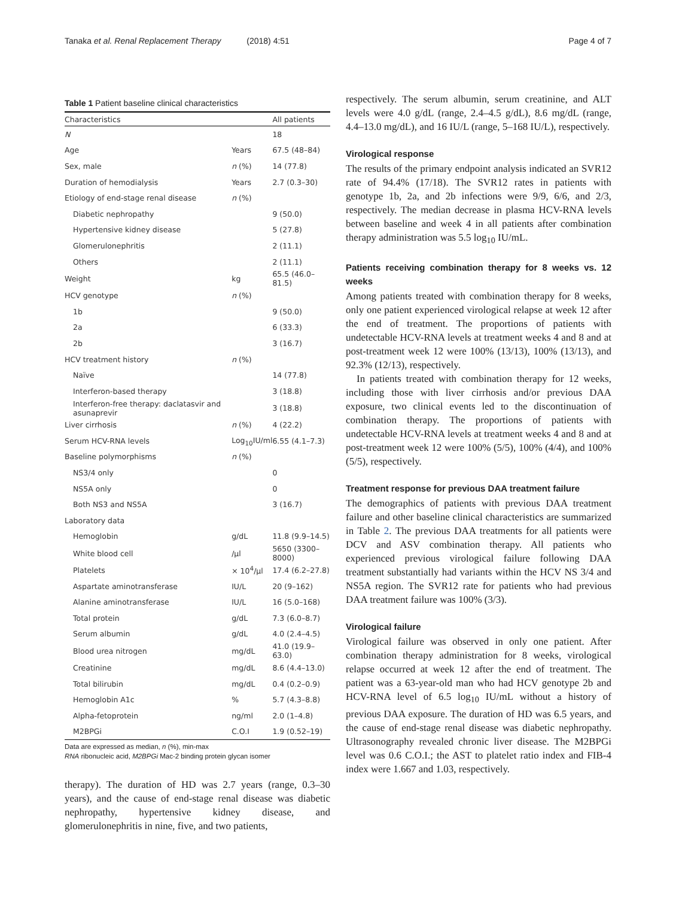Tanaka et al. Renal Replacement Therapy (2018) 4:51 Page 4 of 7
Table 1 Patient baseline clinical characteristics
| Characteristics | | All patients |
| --- | --- | --- |
| N | | 18 |
| Age | Years | 67.5 (48–84) |
| Sex, male | n (%) | 14 (77.8) |
| Duration of hemodialysis | Years | 2.7 (0.3–30) |
| Etiology of end-stage renal disease | n (%) | |
| Diabetic nephropathy | | 9 (50.0) |
| Hypertensive kidney disease | | 5 (27.8) |
| Glomerulonephritis | | 2 (11.1) |
| Others | | 2 (11.1) |
| Weight | kg | 65.5 (46.0–81.5) |
| HCV genotype | n (%) | |
| 1b | | 9 (50.0) |
| 2a | | 6 (33.3) |
| 2b | | 3 (16.7) |
| HCV treatment history | n (%) | |
| Naïve | | 14 (77.8) |
| Interferon-based therapy | | 3 (18.8) |
| Interferon-free therapy: daclatasvir and asunaprevir | | 3 (18.8) |
| Liver cirrhosis | n (%) | 4 (22.2) |
| Serum HCV-RNA levels | Log<sub>10</sub>IU/ml | 6.55 (4.1–7.3) |
| Baseline polymorphisms | n (%) | |
| NS3/4 only | | 0 |
| NS5A only | | 0 |
| Both NS3 and NS5A | | 3 (16.7) |
| Laboratory data | | |
| Hemoglobin | g/dL | 11.8 (9.9–14.5) |
| White blood cell | /μl | 5650 (3300–8000) |
| Platelets | × 10<sup>4</sup>/μl | 17.4 (6.2–27.8) |
| Aspartate aminotransferase | IU/L | 20 (9–162) |
| Alanine aminotransferase | IU/L | 16 (5.0–168) |
| Total protein | g/dL | 7.3 (6.0–8.7) |
| Serum albumin | g/dL | 4.0 (2.4–4.5) |
| Blood urea nitrogen | mg/dL | 41.0 (19.9–63.0) |
| Creatinine | mg/dL | 8.6 (4.4–13.0) |
| Total bilirubin | mg/dL | 0.4 (0.2–0.9) |
| Hemoglobin A1c | % | 5.7 (4.3–8.8) |
| Alpha-fetoprotein | ng/ml | 2.0 (1–4.8) |
| M2BPGi | C.O.I | 1.9 (0.52–19) |
Data are expressed as median, n (%), min-max
RNA ribonucleic acid, M2BPGi Mac-2 binding protein glycan isomer
therapy). The duration of HD was 2.7 years (range, 0.3–30 years), and the cause of end-stage renal disease was diabetic nephropathy, hypertensive kidney disease, and glomerulonephritis in nine, five, and two patients,
respectively. The serum albumin, serum creatinine, and ALT levels were 4.0 g/dL (range, 2.4–4.5 g/dL), 8.6 mg/dL (range, 4.4–13.0 mg/dL), and 16 IU/L (range, 5–168 IU/L), respectively.
Virological response
The results of the primary endpoint analysis indicated an SVR12 rate of 94.4% (17/18). The SVR12 rates in patients with genotype 1b, 2a, and 2b infections were 9/9, 6/6, and 2/3, respectively. The median decrease in plasma HCV-RNA levels between baseline and week 4 in all patients after combination therapy administration was 5.5 log<sub>10</sub> IU/mL.
Patients receiving combination therapy for 8 weeks vs. 12 weeks
Among patients treated with combination therapy for 8 weeks, only one patient experienced virological relapse at week 12 after the end of treatment. The proportions of patients with undetectable HCV-RNA levels at treatment weeks 4 and 8 and at post-treatment week 12 were 100% (13/13), 100% (13/13), and 92.3% (12/13), respectively.
In patients treated with combination therapy for 12 weeks, including those with liver cirrhosis and/or previous DAA exposure, two clinical events led to the discontinuation of combination therapy. The proportions of patients with undetectable HCV-RNA levels at treatment weeks 4 and 8 and at post-treatment week 12 were 100% (5/5), 100% (4/4), and 100% (5/5), respectively.
Treatment response for previous DAA treatment failure
The demographics of patients with previous DAA treatment failure and other baseline clinical characteristics are summarized in Table 2. The previous DAA treatments for all patients were DCV and ASV combination therapy. All patients who experienced previous virological failure following DAA treatment substantially had variants within the HCV NS 3/4 and NS5A region. The SVR12 rate for patients who had previous DAA treatment failure was 100% (3/3).
Virological failure
Virological failure was observed in only one patient. After combination therapy administration for 8 weeks, virological relapse occurred at week 12 after the end of treatment. The patient was a 63-year-old man who had HCV genotype 2b and HCV-RNA level of 6.5 log<sub>10</sub> IU/mL without a history of previous DAA exposure. The duration of HD was 6.5 years, and the cause of end-stage renal disease was diabetic nephropathy. Ultrasonography revealed chronic liver disease. The M2BPGi level was 0.6 C.O.I.; the AST to platelet ratio index and FIB-4 index were 1.667 and 1.03, respectively.